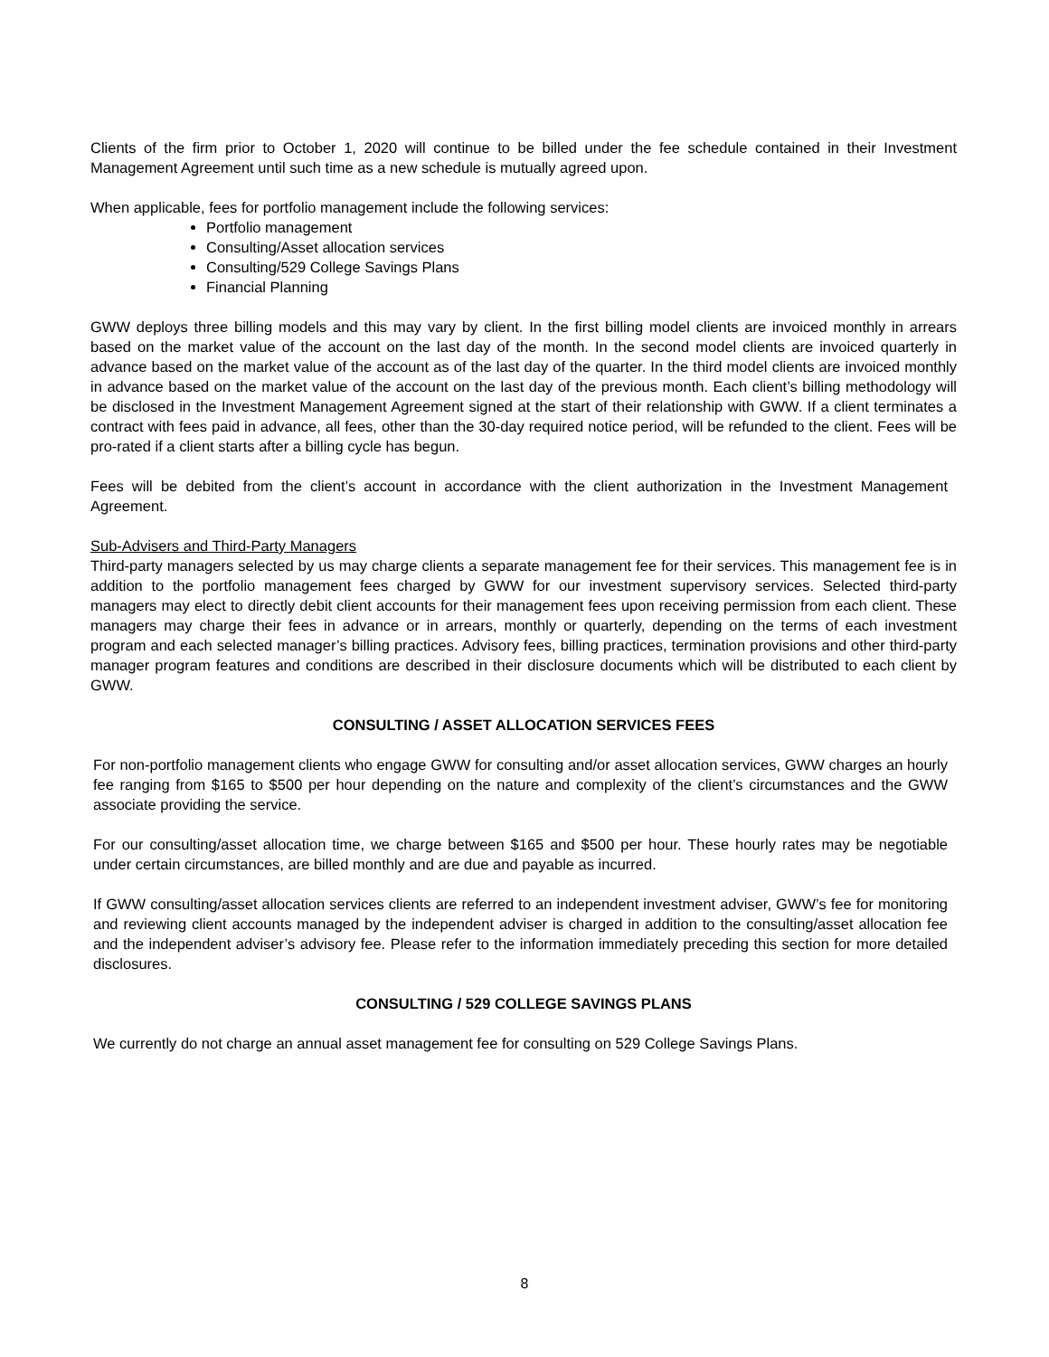Clients of the firm prior to October 1, 2020 will continue to be billed under the fee schedule contained in their Investment Management Agreement until such time as a new schedule is mutually agreed upon.
When applicable, fees for portfolio management include the following services:
Portfolio management
Consulting/Asset allocation services
Consulting/529 College Savings Plans
Financial Planning
GWW deploys three billing models and this may vary by client. In the first billing model clients are invoiced monthly in arrears based on the market value of the account on the last day of the month. In the second model clients are invoiced quarterly in advance based on the market value of the account as of the last day of the quarter. In the third model clients are invoiced monthly in advance based on the market value of the account on the last day of the previous month. Each client’s billing methodology will be disclosed in the Investment Management Agreement signed at the start of their relationship with GWW. If a client terminates a contract with fees paid in advance, all fees, other than the 30-day required notice period, will be refunded to the client. Fees will be pro-rated if a client starts after a billing cycle has begun.
Fees will be debited from the client’s account in accordance with the client authorization in the Investment Management Agreement.
Sub-Advisers and Third-Party Managers
Third-party managers selected by us may charge clients a separate management fee for their services. This management fee is in addition to the portfolio management fees charged by GWW for our investment supervisory services. Selected third-party managers may elect to directly debit client accounts for their management fees upon receiving permission from each client. These managers may charge their fees in advance or in arrears, monthly or quarterly, depending on the terms of each investment program and each selected manager’s billing practices. Advisory fees, billing practices, termination provisions and other third-party manager program features and conditions are described in their disclosure documents which will be distributed to each client by GWW.
CONSULTING / ASSET ALLOCATION SERVICES FEES
For non-portfolio management clients who engage GWW for consulting and/or asset allocation services, GWW charges an hourly fee ranging from $165 to $500 per hour depending on the nature and complexity of the client’s circumstances and the GWW associate providing the service.
For our consulting/asset allocation time, we charge between $165 and $500 per hour. These hourly rates may be negotiable under certain circumstances, are billed monthly and are due and payable as incurred.
If GWW consulting/asset allocation services clients are referred to an independent investment adviser, GWW’s fee for monitoring and reviewing client accounts managed by the independent adviser is charged in addition to the consulting/asset allocation fee and the independent adviser’s advisory fee. Please refer to the information immediately preceding this section for more detailed disclosures.
CONSULTING / 529 COLLEGE SAVINGS PLANS
We currently do not charge an annual asset management fee for consulting on 529 College Savings Plans.
8